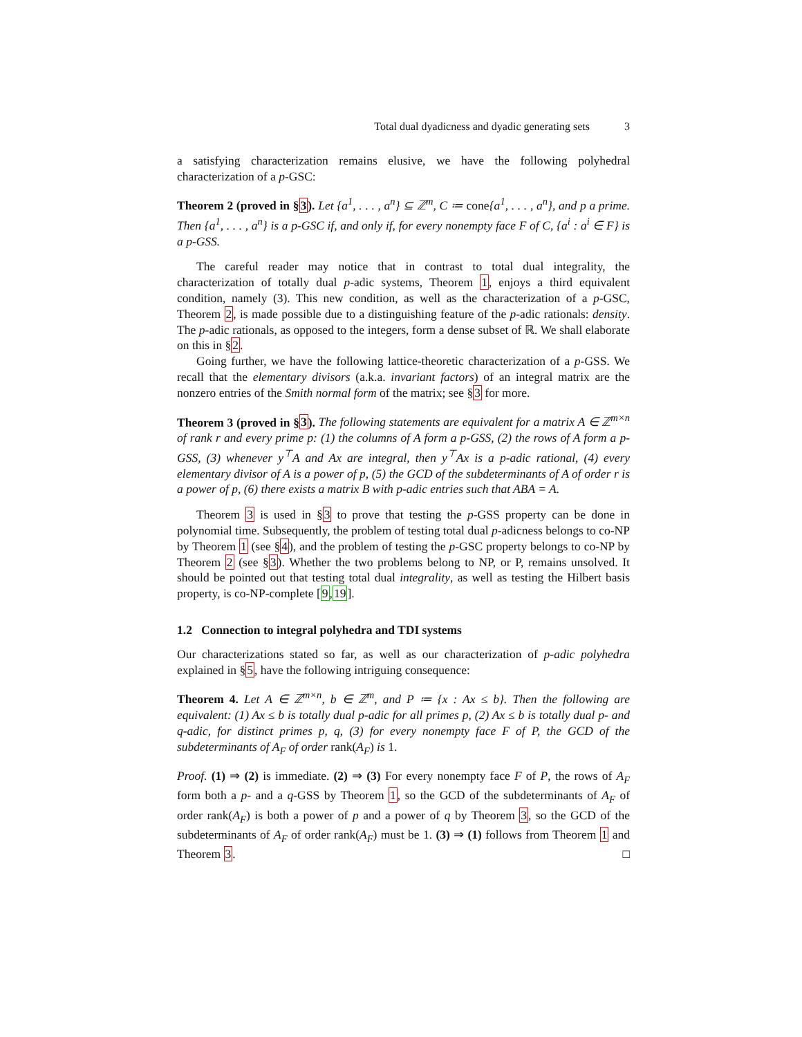Total dual dyadicness and dyadic generating sets 3
a satisfying characterization remains elusive, we have the following polyhedral characterization of a p-GSC:
Theorem 2 (proved in §3). Let {a<sup>1</sup>, . . . , a<sup>n</sup>} ⊆ ℤ<sup>m</sup>, C ≔ cone{a<sup>1</sup>, . . . , a<sup>n</sup>}, and p a prime. Then {a<sup>1</sup>, . . . , a<sup>n</sup>} is a p-GSC if, and only if, for every nonempty face F of C, {a<sup>i</sup> : a<sup>i</sup> ∈ F} is a p-GSS.
The careful reader may notice that in contrast to total dual integrality, the characterization of totally dual p-adic systems, Theorem 1, enjoys a third equivalent condition, namely (3). This new condition, as well as the characterization of a p-GSC, Theorem 2, is made possible due to a distinguishing feature of the p-adic rationals: density. The p-adic rationals, as opposed to the integers, form a dense subset of ℝ. We shall elaborate on this in §2.
Going further, we have the following lattice-theoretic characterization of a p-GSS. We recall that the elementary divisors (a.k.a. invariant factors) of an integral matrix are the nonzero entries of the Smith normal form of the matrix; see §3 for more.
Theorem 3 (proved in §3). The following statements are equivalent for a matrix A ∈ ℤ<sup>m×n</sup> of rank r and every prime p: (1) the columns of A form a p-GSS, (2) the rows of A form a p-GSS, (3) whenever y<sup>⊤</sup>A and Ax are integral, then y<sup>⊤</sup>Ax is a p-adic rational, (4) every elementary divisor of A is a power of p, (5) the GCD of the subdeterminants of A of order r is a power of p, (6) there exists a matrix B with p-adic entries such that ABA = A.
Theorem 3 is used in §3 to prove that testing the p-GSS property can be done in polynomial time. Subsequently, the problem of testing total dual p-adicness belongs to co-NP by Theorem 1 (see §4), and the problem of testing the p-GSC property belongs to co-NP by Theorem 2 (see §3). Whether the two problems belong to NP, or P, remains unsolved. It should be pointed out that testing total dual integrality, as well as testing the Hilbert basis property, is co-NP-complete [9,19].
1.2 Connection to integral polyhedra and TDI systems
Our characterizations stated so far, as well as our characterization of p-adic polyhedra explained in §5, have the following intriguing consequence:
Theorem 4. Let A ∈ ℤ<sup>m×n</sup>, b ∈ ℤ<sup>m</sup>, and P ≔ {x : Ax ≤ b}. Then the following are equivalent: (1) Ax ≤ b is totally dual p-adic for all primes p, (2) Ax ≤ b is totally dual p- and q-adic, for distinct primes p, q, (3) for every nonempty face F of P, the GCD of the subdeterminants of A<sub>F</sub> of order rank(A<sub>F</sub>) is 1.
Proof. (1) ⇒ (2) is immediate. (2) ⇒ (3) For every nonempty face F of P, the rows of A<sub>F</sub> form both a p- and a q-GSS by Theorem 1, so the GCD of the subdeterminants of A<sub>F</sub> of order rank(A<sub>F</sub>) is both a power of p and a power of q by Theorem 3, so the GCD of the subdeterminants of A<sub>F</sub> of order rank(A<sub>F</sub>) must be 1. (3) ⇒ (1) follows from Theorem 1 and Theorem 3. □